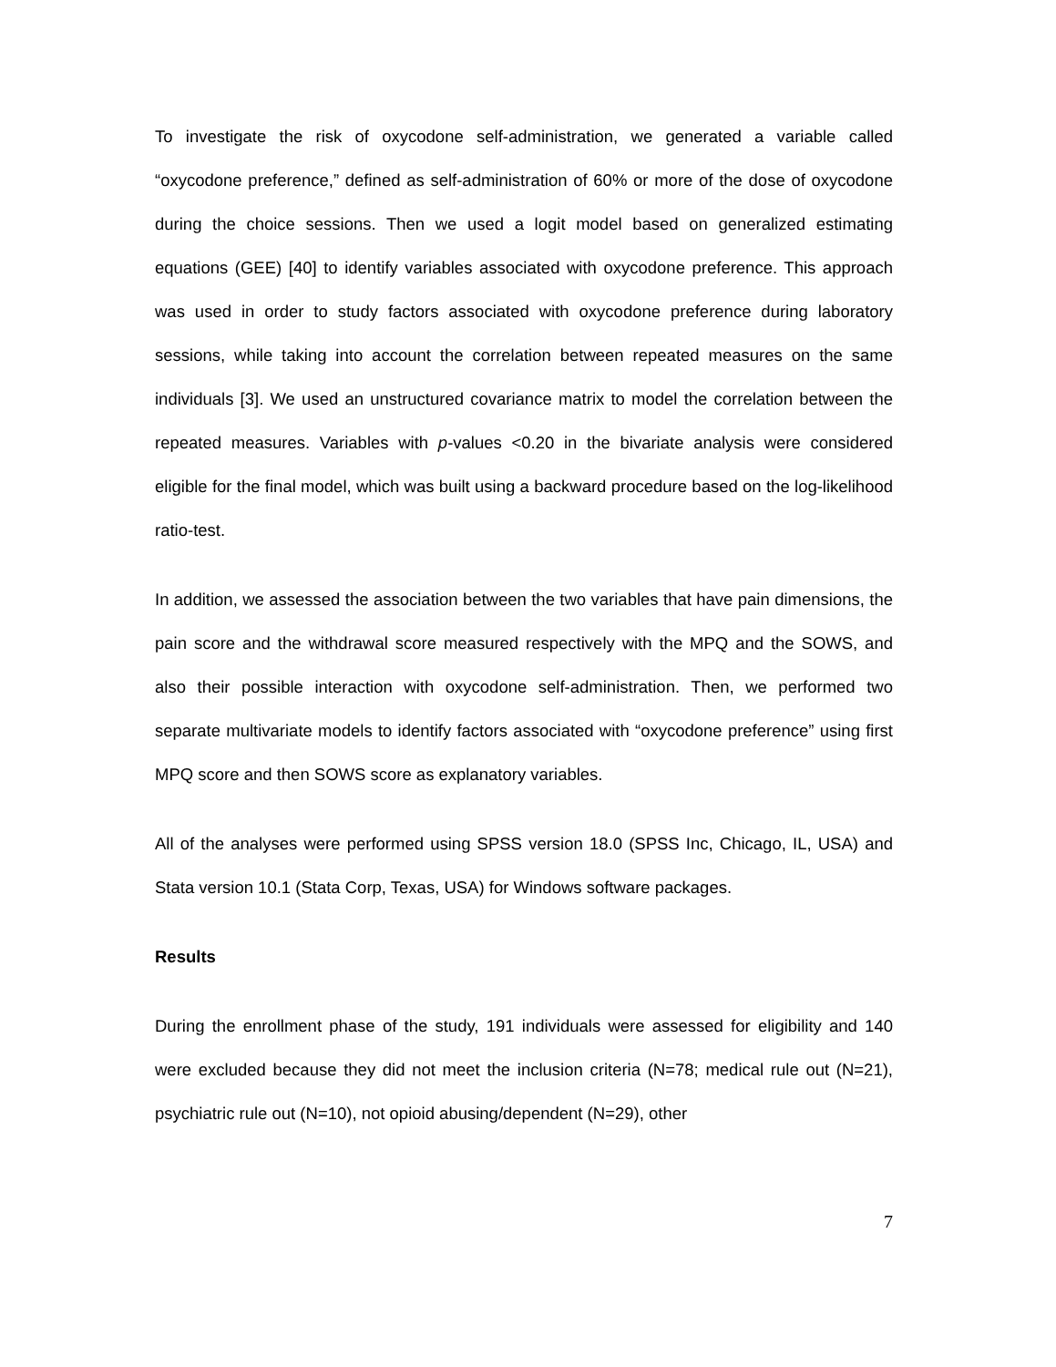To investigate the risk of oxycodone self-administration, we generated a variable called “oxycodone preference,” defined as self-administration of 60% or more of the dose of oxycodone during the choice sessions. Then we used a logit model based on generalized estimating equations (GEE) [40] to identify variables associated with oxycodone preference. This approach was used in order to study factors associated with oxycodone preference during laboratory sessions, while taking into account the correlation between repeated measures on the same individuals [3]. We used an unstructured covariance matrix to model the correlation between the repeated measures. Variables with p-values <0.20 in the bivariate analysis were considered eligible for the final model, which was built using a backward procedure based on the log-likelihood ratio-test.
In addition, we assessed the association between the two variables that have pain dimensions, the pain score and the withdrawal score measured respectively with the MPQ and the SOWS, and also their possible interaction with oxycodone self-administration. Then, we performed two separate multivariate models to identify factors associated with “oxycodone preference” using first MPQ score and then SOWS score as explanatory variables.
All of the analyses were performed using SPSS version 18.0 (SPSS Inc, Chicago, IL, USA) and Stata version 10.1 (Stata Corp, Texas, USA) for Windows software packages.
Results
During the enrollment phase of the study, 191 individuals were assessed for eligibility and 140 were excluded because they did not meet the inclusion criteria (N=78; medical rule out (N=21), psychiatric rule out (N=10), not opioid abusing/dependent (N=29), other
7